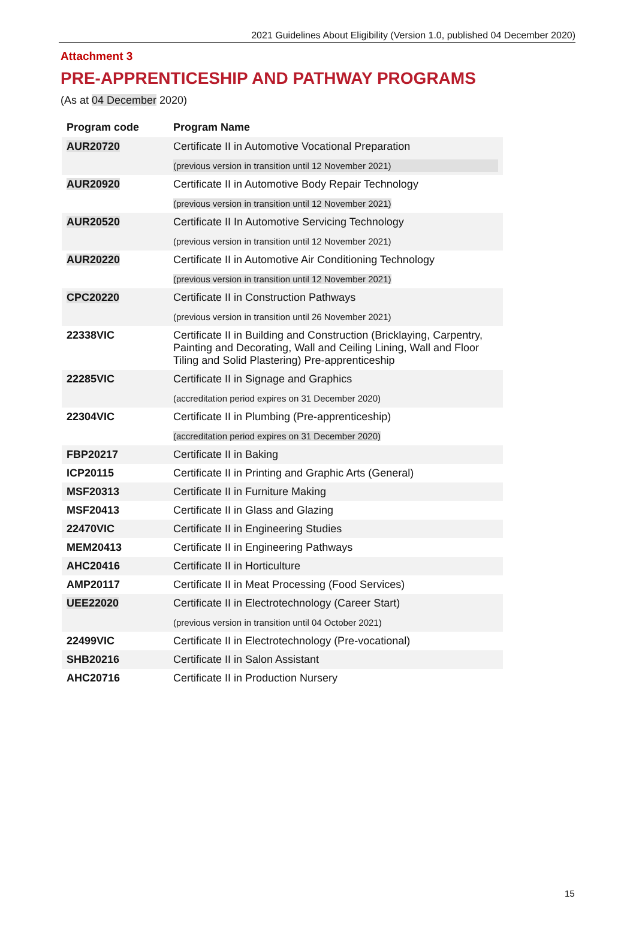2021 Guidelines About Eligibility (Version 1.0, published 04 December 2020)
Attachment 3
PRE-APPRENTICESHIP AND PATHWAY PROGRAMS
(As at 04 December 2020)
| Program code | Program Name |
| --- | --- |
| AUR20720 | Certificate II in Automotive Vocational Preparation (previous version in transition until 12 November 2021) |
| AUR20920 | Certificate II in Automotive Body Repair Technology (previous version in transition until 12 November 2021) |
| AUR20520 | Certificate II In Automotive Servicing Technology (previous version in transition until 12 November 2021) |
| AUR20220 | Certificate II in Automotive Air Conditioning Technology (previous version in transition until 12 November 2021) |
| CPC20220 | Certificate II in Construction Pathways (previous version in transition until 26 November 2021) |
| 22338VIC | Certificate II in Building and Construction (Bricklaying, Carpentry, Painting and Decorating, Wall and Ceiling Lining, Wall and Floor Tiling and Solid Plastering) Pre-apprenticeship |
| 22285VIC | Certificate II in Signage and Graphics (accreditation period expires on 31 December 2020) |
| 22304VIC | Certificate II in Plumbing (Pre-apprenticeship) (accreditation period expires on 31 December 2020) |
| FBP20217 | Certificate II in Baking |
| ICP20115 | Certificate II in Printing and Graphic Arts (General) |
| MSF20313 | Certificate II in Furniture Making |
| MSF20413 | Certificate II in Glass and Glazing |
| 22470VIC | Certificate II in Engineering Studies |
| MEM20413 | Certificate II in Engineering Pathways |
| AHC20416 | Certificate II in Horticulture |
| AMP20117 | Certificate II in Meat Processing (Food Services) |
| UEE22020 | Certificate II in Electrotechnology (Career Start) (previous version in transition until 04 October 2021) |
| 22499VIC | Certificate II in Electrotechnology (Pre-vocational) |
| SHB20216 | Certificate II in Salon Assistant |
| AHC20716 | Certificate II in Production Nursery |
15